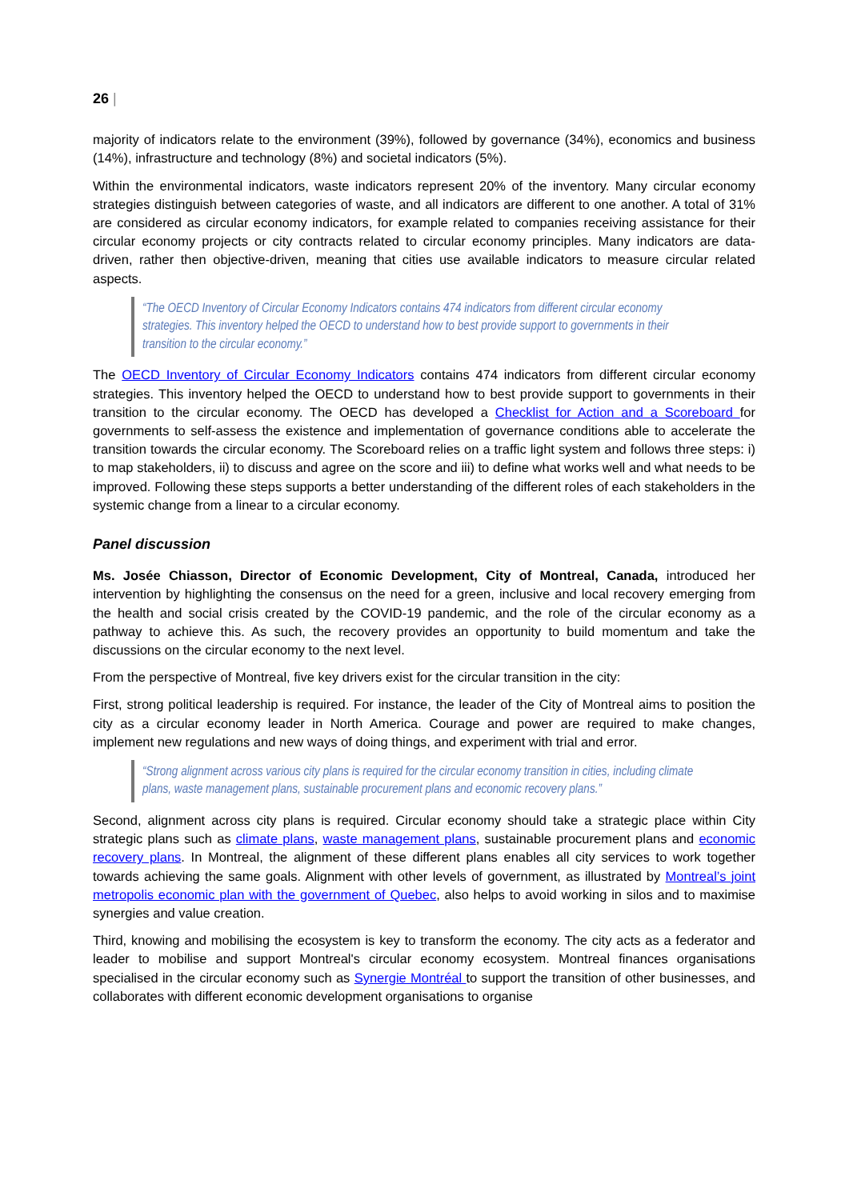26 |
majority of indicators relate to the environment (39%), followed by governance (34%), economics and business (14%), infrastructure and technology (8%) and societal indicators (5%).
Within the environmental indicators, waste indicators represent 20% of the inventory. Many circular economy strategies distinguish between categories of waste, and all indicators are different to one another. A total of 31% are considered as circular economy indicators, for example related to companies receiving assistance for their circular economy projects or city contracts related to circular economy principles. Many indicators are data-driven, rather then objective-driven, meaning that cities use available indicators to measure circular related aspects.
“The OECD Inventory of Circular Economy Indicators contains 474 indicators from different circular economy strategies. This inventory helped the OECD to understand how to best provide support to governments in their transition to the circular economy.”
The OECD Inventory of Circular Economy Indicators contains 474 indicators from different circular economy strategies. This inventory helped the OECD to understand how to best provide support to governments in their transition to the circular economy. The OECD has developed a Checklist for Action and a Scoreboard for governments to self-assess the existence and implementation of governance conditions able to accelerate the transition towards the circular economy. The Scoreboard relies on a traffic light system and follows three steps: i) to map stakeholders, ii) to discuss and agree on the score and iii) to define what works well and what needs to be improved. Following these steps supports a better understanding of the different roles of each stakeholders in the systemic change from a linear to a circular economy.
Panel discussion
Ms. Josée Chiasson, Director of Economic Development, City of Montreal, Canada, introduced her intervention by highlighting the consensus on the need for a green, inclusive and local recovery emerging from the health and social crisis created by the COVID-19 pandemic, and the role of the circular economy as a pathway to achieve this. As such, the recovery provides an opportunity to build momentum and take the discussions on the circular economy to the next level.
From the perspective of Montreal, five key drivers exist for the circular transition in the city:
First, strong political leadership is required. For instance, the leader of the City of Montreal aims to position the city as a circular economy leader in North America. Courage and power are required to make changes, implement new regulations and new ways of doing things, and experiment with trial and error.
“Strong alignment across various city plans is required for the circular economy transition in cities, including climate plans, waste management plans, sustainable procurement plans and economic recovery plans.”
Second, alignment across city plans is required. Circular economy should take a strategic place within City strategic plans such as climate plans, waste management plans, sustainable procurement plans and economic recovery plans. In Montreal, the alignment of these different plans enables all city services to work together towards achieving the same goals. Alignment with other levels of government, as illustrated by Montreal’s joint metropolis economic plan with the government of Quebec, also helps to avoid working in silos and to maximise synergies and value creation.
Third, knowing and mobilising the ecosystem is key to transform the economy. The city acts as a federator and leader to mobilise and support Montreal's circular economy ecosystem. Montreal finances organisations specialised in the circular economy such as Synergie Montréal to support the transition of other businesses, and collaborates with different economic development organisations to organise